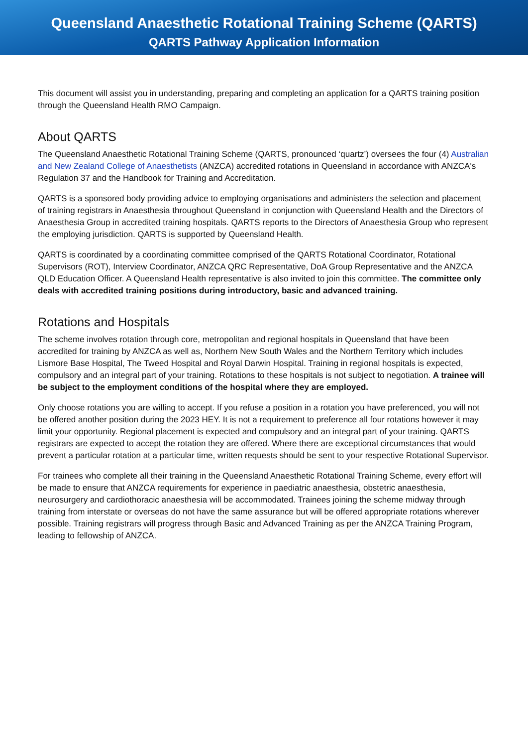Queensland Anaesthetic Rotational Training Scheme (QARTS)
QARTS Pathway Application Information
This document will assist you in understanding, preparing and completing an application for a QARTS training position through the Queensland Health RMO Campaign.
About QARTS
The Queensland Anaesthetic Rotational Training Scheme (QARTS, pronounced ‘quartz’) oversees the four (4) Australian and New Zealand College of Anaesthetists (ANZCA) accredited rotations in Queensland in accordance with ANZCA's Regulation 37 and the Handbook for Training and Accreditation.
QARTS is a sponsored body providing advice to employing organisations and administers the selection and placement of training registrars in Anaesthesia throughout Queensland in conjunction with Queensland Health and the Directors of Anaesthesia Group in accredited training hospitals. QARTS reports to the Directors of Anaesthesia Group who represent the employing jurisdiction. QARTS is supported by Queensland Health.
QARTS is coordinated by a coordinating committee comprised of the QARTS Rotational Coordinator, Rotational Supervisors (ROT), Interview Coordinator, ANZCA QRC Representative, DoA Group Representative and the ANZCA QLD Education Officer. A Queensland Health representative is also invited to join this committee. The committee only deals with accredited training positions during introductory, basic and advanced training.
Rotations and Hospitals
The scheme involves rotation through core, metropolitan and regional hospitals in Queensland that have been accredited for training by ANZCA as well as, Northern New South Wales and the Northern Territory which includes Lismore Base Hospital, The Tweed Hospital and Royal Darwin Hospital. Training in regional hospitals is expected, compulsory and an integral part of your training. Rotations to these hospitals is not subject to negotiation. A trainee will be subject to the employment conditions of the hospital where they are employed.
Only choose rotations you are willing to accept. If you refuse a position in a rotation you have preferenced, you will not be offered another position during the 2023 HEY. It is not a requirement to preference all four rotations however it may limit your opportunity. Regional placement is expected and compulsory and an integral part of your training. QARTS registrars are expected to accept the rotation they are offered. Where there are exceptional circumstances that would prevent a particular rotation at a particular time, written requests should be sent to your respective Rotational Supervisor.
For trainees who complete all their training in the Queensland Anaesthetic Rotational Training Scheme, every effort will be made to ensure that ANZCA requirements for experience in paediatric anaesthesia, obstetric anaesthesia, neurosurgery and cardiothoracic anaesthesia will be accommodated. Trainees joining the scheme midway through training from interstate or overseas do not have the same assurance but will be offered appropriate rotations wherever possible. Training registrars will progress through Basic and Advanced Training as per the ANZCA Training Program, leading to fellowship of ANZCA.